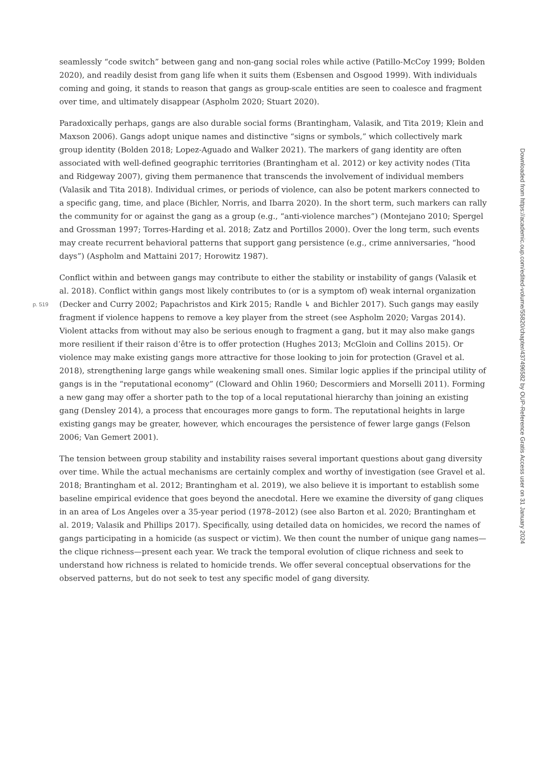seamlessly “code switch” between gang and non-gang social roles while active (Patillo-McCoy 1999; Bolden 2020), and readily desist from gang life when it suits them (Esbensen and Osgood 1999). With individuals coming and going, it stands to reason that gangs as group-scale entities are seen to coalesce and fragment over time, and ultimately disappear (Aspholm 2020; Stuart 2020).
Paradoxically perhaps, gangs are also durable social forms (Brantingham, Valasik, and Tita 2019; Klein and Maxson 2006). Gangs adopt unique names and distinctive “signs or symbols,” which collectively mark group identity (Bolden 2018; Lopez-Aguado and Walker 2021). The markers of gang identity are often associated with well-defined geographic territories (Brantingham et al. 2012) or key activity nodes (Tita and Ridgeway 2007), giving them permanence that transcends the involvement of individual members (Valasik and Tita 2018). Individual crimes, or periods of violence, can also be potent markers connected to a specific gang, time, and place (Bichler, Norris, and Ibarra 2020). In the short term, such markers can rally the community for or against the gang as a group (e.g., “anti-violence marches”) (Montejano 2010; Spergel and Grossman 1997; Torres-Harding et al. 2018; Zatz and Portillos 2000). Over the long term, such events may create recurrent behavioral patterns that support gang persistence (e.g., crime anniversaries, “hood days”) (Aspholm and Mattaini 2017; Horowitz 1987).
Conflict within and between gangs may contribute to either the stability or instability of gangs (Valasik et al. 2018). Conflict within gangs most likely contributes to (or is a symptom of) weak internal organization
p. 519
(Decker and Curry 2002; Papachristos and Kirk 2015; Randle ↳ and Bichler 2017). Such gangs may easily fragment if violence happens to remove a key player from the street (see Aspholm 2020; Vargas 2014). Violent attacks from without may also be serious enough to fragment a gang, but it may also make gangs more resilient if their raison d’être is to offer protection (Hughes 2013; McGloin and Collins 2015). Or violence may make existing gangs more attractive for those looking to join for protection (Gravel et al. 2018), strengthening large gangs while weakening small ones. Similar logic applies if the principal utility of gangs is in the “reputational economy” (Cloward and Ohlin 1960; Descormiers and Morselli 2011). Forming a new gang may offer a shorter path to the top of a local reputational hierarchy than joining an existing gang (Densley 2014), a process that encourages more gangs to form. The reputational heights in large existing gangs may be greater, however, which encourages the persistence of fewer large gangs (Felson 2006; Van Gemert 2001).
The tension between group stability and instability raises several important questions about gang diversity over time. While the actual mechanisms are certainly complex and worthy of investigation (see Gravel et al. 2018; Brantingham et al. 2012; Brantingham et al. 2019), we also believe it is important to establish some baseline empirical evidence that goes beyond the anecdotal. Here we examine the diversity of gang cliques in an area of Los Angeles over a 35-year period (1978–2012) (see also Barton et al. 2020; Brantingham et al. 2019; Valasik and Phillips 2017). Specifically, using detailed data on homicides, we record the names of gangs participating in a homicide (as suspect or victim). We then count the number of unique gang names—the clique richness—present each year. We track the temporal evolution of clique richness and seek to understand how richness is related to homicide trends. We offer several conceptual observations for the observed patterns, but do not seek to test any specific model of gang diversity.
Downloaded from https://academic.oup.com/edited-volume/55820/chapter/437496582 by OUP-Reference Gratis Access user on 31 January 2024